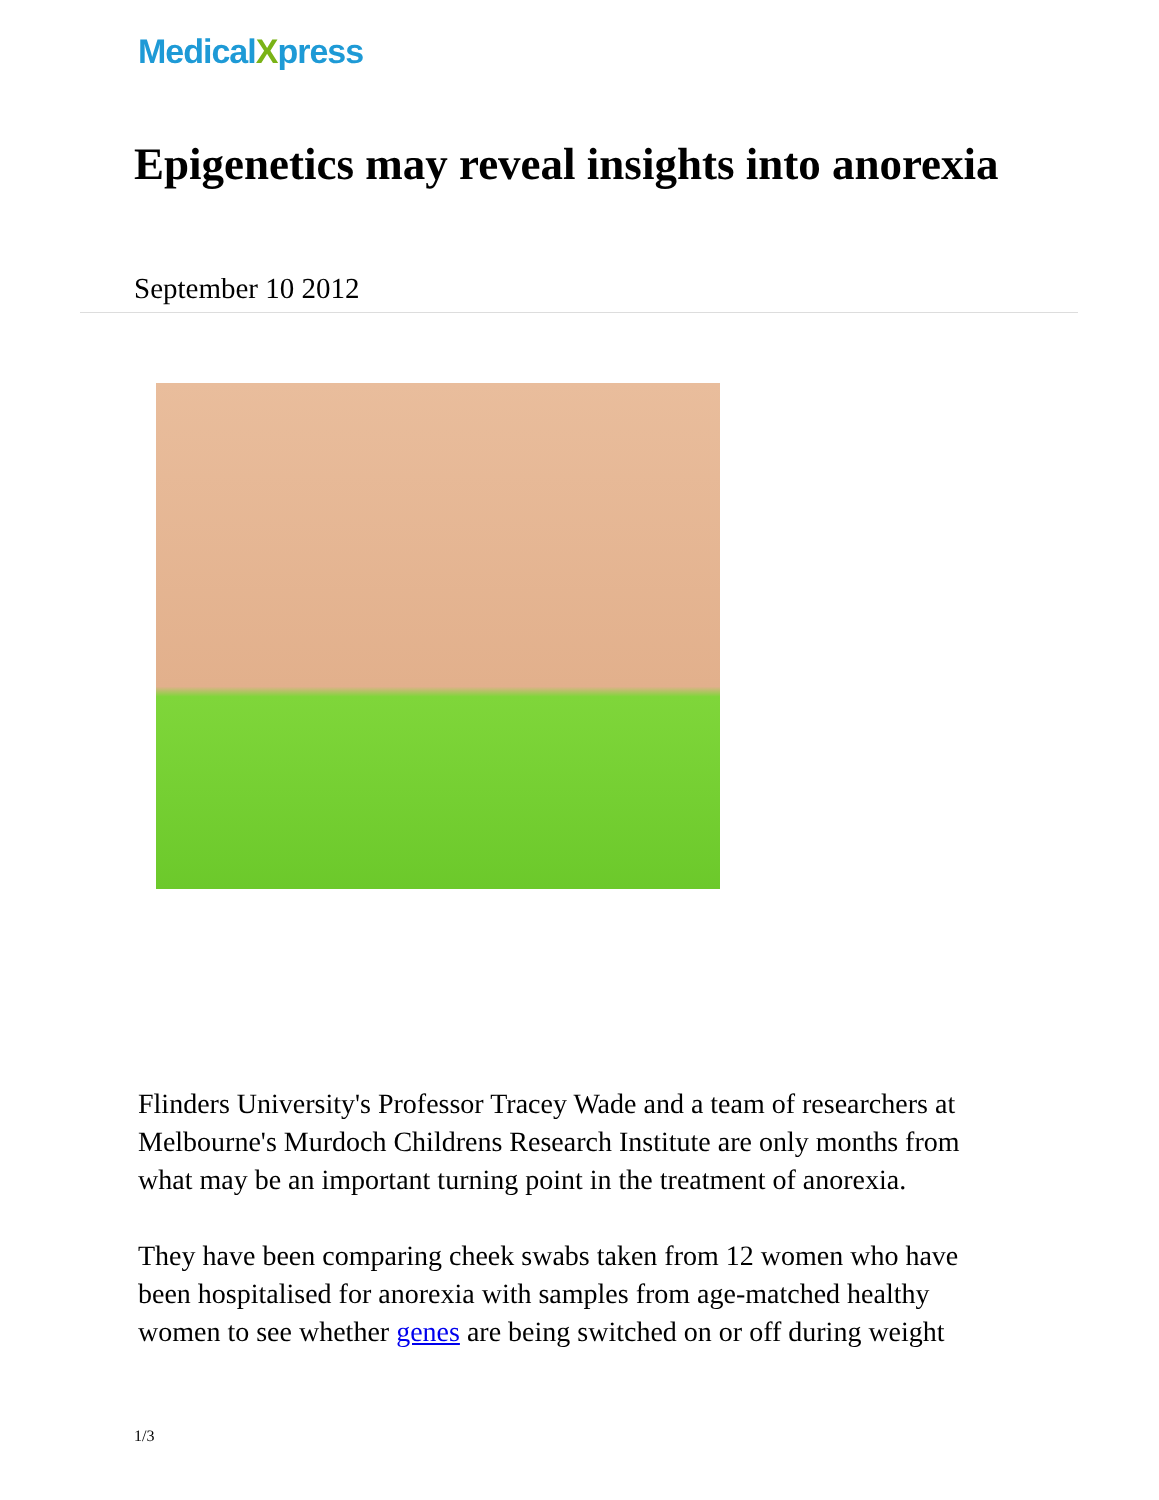MedicalXpress
Epigenetics may reveal insights into anorexia
September 10 2012
Flinders University's Professor Tracey Wade and a team of researchers at Melbourne's Murdoch Childrens Research Institute are only months from what may be an important turning point in the treatment of anorexia.
They have been comparing cheek swabs taken from 12 women who have been hospitalised for anorexia with samples from age-matched healthy women to see whether genes are being switched on or off during weight
1/3